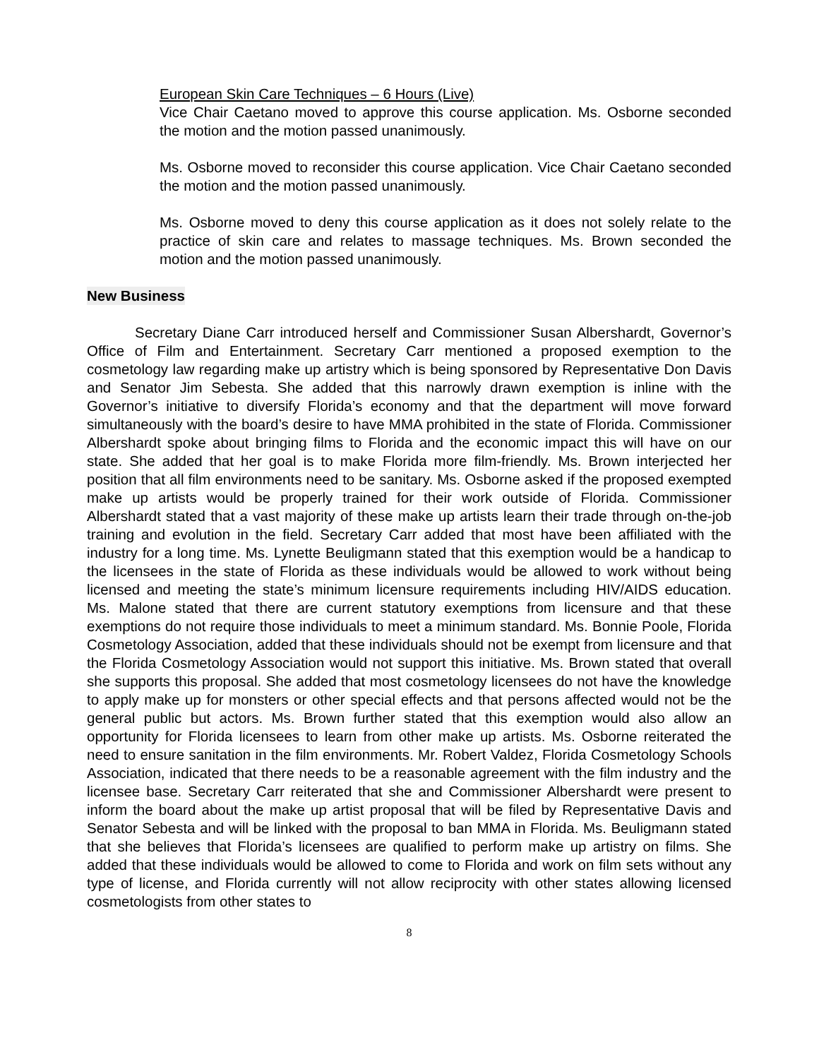European Skin Care Techniques – 6 Hours (Live)
Vice Chair Caetano moved to approve this course application. Ms. Osborne seconded the motion and the motion passed unanimously.
Ms. Osborne moved to reconsider this course application. Vice Chair Caetano seconded the motion and the motion passed unanimously.
Ms. Osborne moved to deny this course application as it does not solely relate to the practice of skin care and relates to massage techniques. Ms. Brown seconded the motion and the motion passed unanimously.
New Business
Secretary Diane Carr introduced herself and Commissioner Susan Albershardt, Governor’s Office of Film and Entertainment. Secretary Carr mentioned a proposed exemption to the cosmetology law regarding make up artistry which is being sponsored by Representative Don Davis and Senator Jim Sebesta. She added that this narrowly drawn exemption is inline with the Governor’s initiative to diversify Florida’s economy and that the department will move forward simultaneously with the board’s desire to have MMA prohibited in the state of Florida. Commissioner Albershardt spoke about bringing films to Florida and the economic impact this will have on our state. She added that her goal is to make Florida more film-friendly. Ms. Brown interjected her position that all film environments need to be sanitary. Ms. Osborne asked if the proposed exempted make up artists would be properly trained for their work outside of Florida. Commissioner Albershardt stated that a vast majority of these make up artists learn their trade through on-the-job training and evolution in the field. Secretary Carr added that most have been affiliated with the industry for a long time. Ms. Lynette Beuligmann stated that this exemption would be a handicap to the licensees in the state of Florida as these individuals would be allowed to work without being licensed and meeting the state’s minimum licensure requirements including HIV/AIDS education. Ms. Malone stated that there are current statutory exemptions from licensure and that these exemptions do not require those individuals to meet a minimum standard. Ms. Bonnie Poole, Florida Cosmetology Association, added that these individuals should not be exempt from licensure and that the Florida Cosmetology Association would not support this initiative. Ms. Brown stated that overall she supports this proposal. She added that most cosmetology licensees do not have the knowledge to apply make up for monsters or other special effects and that persons affected would not be the general public but actors. Ms. Brown further stated that this exemption would also allow an opportunity for Florida licensees to learn from other make up artists. Ms. Osborne reiterated the need to ensure sanitation in the film environments. Mr. Robert Valdez, Florida Cosmetology Schools Association, indicated that there needs to be a reasonable agreement with the film industry and the licensee base. Secretary Carr reiterated that she and Commissioner Albershardt were present to inform the board about the make up artist proposal that will be filed by Representative Davis and Senator Sebesta and will be linked with the proposal to ban MMA in Florida. Ms. Beuligmann stated that she believes that Florida’s licensees are qualified to perform make up artistry on films. She added that these individuals would be allowed to come to Florida and work on film sets without any type of license, and Florida currently will not allow reciprocity with other states allowing licensed cosmetologists from other states to
8